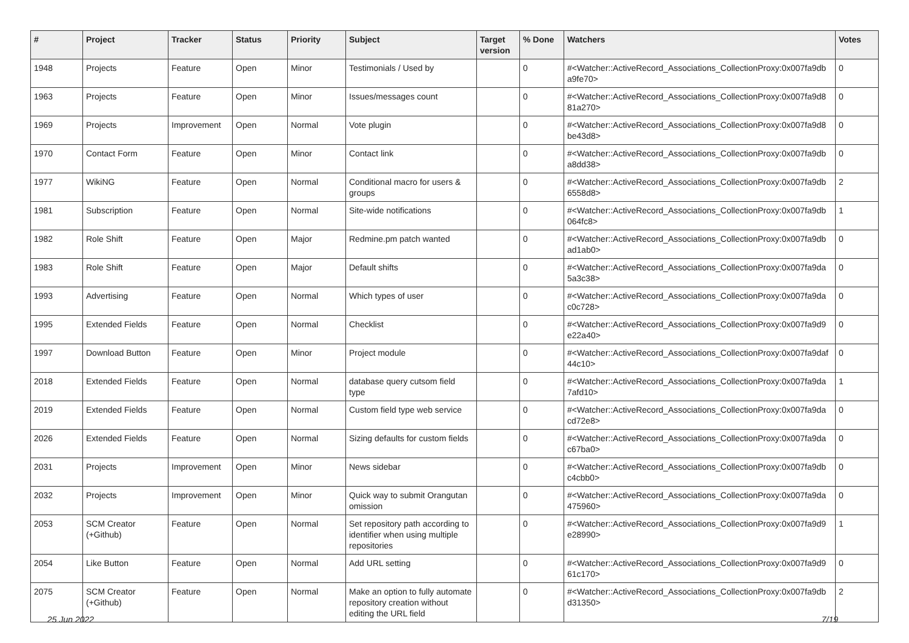| # | Project | Tracker | Status | Priority | Subject | Target version | % Done | Watchers | Votes |
| --- | --- | --- | --- | --- | --- | --- | --- | --- | --- |
| 1948 | Projects | Feature | Open | Minor | Testimonials / Used by | | 0 | #<Watcher::ActiveRecord_Associations_CollectionProxy:0x007fa9db a9fe70> | 0 |
| 1963 | Projects | Feature | Open | Minor | Issues/messages count | | 0 | #<Watcher::ActiveRecord_Associations_CollectionProxy:0x007fa9d8 81a270> | 0 |
| 1969 | Projects | Improvement | Open | Normal | Vote plugin | | 0 | #<Watcher::ActiveRecord_Associations_CollectionProxy:0x007fa9d8 be43d8> | 0 |
| 1970 | Contact Form | Feature | Open | Minor | Contact link | | 0 | #<Watcher::ActiveRecord_Associations_CollectionProxy:0x007fa9db a8dd38> | 0 |
| 1977 | WikiNG | Feature | Open | Normal | Conditional macro for users & groups | | 0 | #<Watcher::ActiveRecord_Associations_CollectionProxy:0x007fa9db 6558d8> | 2 |
| 1981 | Subscription | Feature | Open | Normal | Site-wide notifications | | 0 | #<Watcher::ActiveRecord_Associations_CollectionProxy:0x007fa9db 064fc8> | 1 |
| 1982 | Role Shift | Feature | Open | Major | Redmine.pm patch wanted | | 0 | #<Watcher::ActiveRecord_Associations_CollectionProxy:0x007fa9db ad1ab0> | 0 |
| 1983 | Role Shift | Feature | Open | Major | Default shifts | | 0 | #<Watcher::ActiveRecord_Associations_CollectionProxy:0x007fa9da 5a3c38> | 0 |
| 1993 | Advertising | Feature | Open | Normal | Which types of user | | 0 | #<Watcher::ActiveRecord_Associations_CollectionProxy:0x007fa9da c0c728> | 0 |
| 1995 | Extended Fields | Feature | Open | Normal | Checklist | | 0 | #<Watcher::ActiveRecord_Associations_CollectionProxy:0x007fa9d9 e22a40> | 0 |
| 1997 | Download Button | Feature | Open | Minor | Project module | | 0 | #<Watcher::ActiveRecord_Associations_CollectionProxy:0x007fa9daf 44c10> | 0 |
| 2018 | Extended Fields | Feature | Open | Normal | database query cutsom field type | | 0 | #<Watcher::ActiveRecord_Associations_CollectionProxy:0x007fa9da 7afd10> | 1 |
| 2019 | Extended Fields | Feature | Open | Normal | Custom field type web service | | 0 | #<Watcher::ActiveRecord_Associations_CollectionProxy:0x007fa9da cd72e8> | 0 |
| 2026 | Extended Fields | Feature | Open | Normal | Sizing defaults for custom fields | | 0 | #<Watcher::ActiveRecord_Associations_CollectionProxy:0x007fa9da c67ba0> | 0 |
| 2031 | Projects | Improvement | Open | Minor | News sidebar | | 0 | #<Watcher::ActiveRecord_Associations_CollectionProxy:0x007fa9db c4cbb0> | 0 |
| 2032 | Projects | Improvement | Open | Minor | Quick way to submit Orangutan omission | | 0 | #<Watcher::ActiveRecord_Associations_CollectionProxy:0x007fa9da 475960> | 0 |
| 2053 | SCM Creator (+Github) | Feature | Open | Normal | Set repository path according to identifier when using multiple repositories | | 0 | #<Watcher::ActiveRecord_Associations_CollectionProxy:0x007fa9d9 e28990> | 1 |
| 2054 | Like Button | Feature | Open | Normal | Add URL setting | | 0 | #<Watcher::ActiveRecord_Associations_CollectionProxy:0x007fa9d9 61c170> | 0 |
| 2075 | SCM Creator (+Github) | Feature | Open | Normal | Make an option to fully automate repository creation without editing the URL field | | 0 | #<Watcher::ActiveRecord_Associations_CollectionProxy:0x007fa9db d31350> | 2 |
25 Jun 2022 7/19